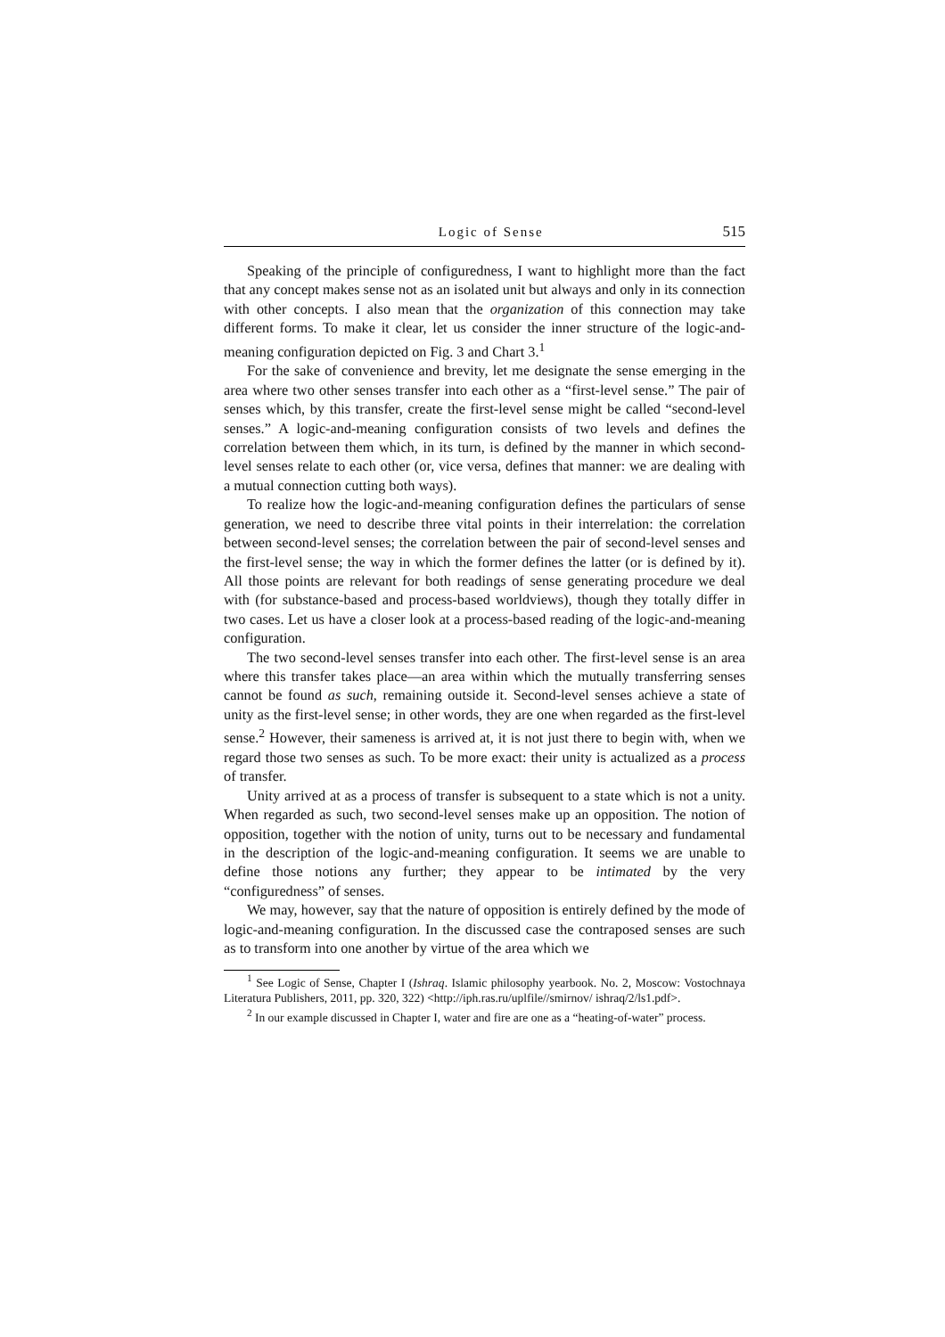Logic of Sense 515
Speaking of the principle of configuredness, I want to highlight more than the fact that any concept makes sense not as an isolated unit but always and only in its connection with other concepts. I also mean that the organization of this connection may take different forms. To make it clear, let us consider the inner structure of the logic-and-meaning configuration depicted on Fig. 3 and Chart 3.<sup>1</sup>
For the sake of convenience and brevity, let me designate the sense emerging in the area where two other senses transfer into each other as a “first-level sense.” The pair of senses which, by this transfer, create the first-level sense might be called “second-level senses.” A logic-and-meaning configuration consists of two levels and defines the correlation between them which, in its turn, is defined by the manner in which second-level senses relate to each other (or, vice versa, defines that manner: we are dealing with a mutual connection cutting both ways).
To realize how the logic-and-meaning configuration defines the particulars of sense generation, we need to describe three vital points in their interrelation: the correlation between second-level senses; the correlation between the pair of second-level senses and the first-level sense; the way in which the former defines the latter (or is defined by it). All those points are relevant for both readings of sense generating procedure we deal with (for substance-based and process-based worldviews), though they totally differ in two cases. Let us have a closer look at a process-based reading of the logic-and-meaning configuration.
The two second-level senses transfer into each other. The first-level sense is an area where this transfer takes place—an area within which the mutually transferring senses cannot be found as such, remaining outside it. Second-level senses achieve a state of unity as the first-level sense; in other words, they are one when regarded as the first-level sense.<sup>2</sup> However, their sameness is arrived at, it is not just there to begin with, when we regard those two senses as such. To be more exact: their unity is actualized as a process of transfer.
Unity arrived at as a process of transfer is subsequent to a state which is not a unity. When regarded as such, two second-level senses make up an opposition. The notion of opposition, together with the notion of unity, turns out to be necessary and fundamental in the description of the logic-and-meaning configuration. It seems we are unable to define those notions any further; they appear to be intimated by the very “configuredness” of senses.
We may, however, say that the nature of opposition is entirely defined by the mode of logic-and-meaning configuration. In the discussed case the contraposed senses are such as to transform into one another by virtue of the area which we
<sup>1</sup> See Logic of Sense, Chapter I (Ishraq. Islamic philosophy yearbook. No. 2, Moscow: Vostochnaya Literatura Publishers, 2011, pp. 320, 322) <http://iph.ras.ru/uplfile//smirnov/ ishraq/2/ls1.pdf>.
<sup>2</sup> In our example discussed in Chapter I, water and fire are one as a “heating-of-water” process.